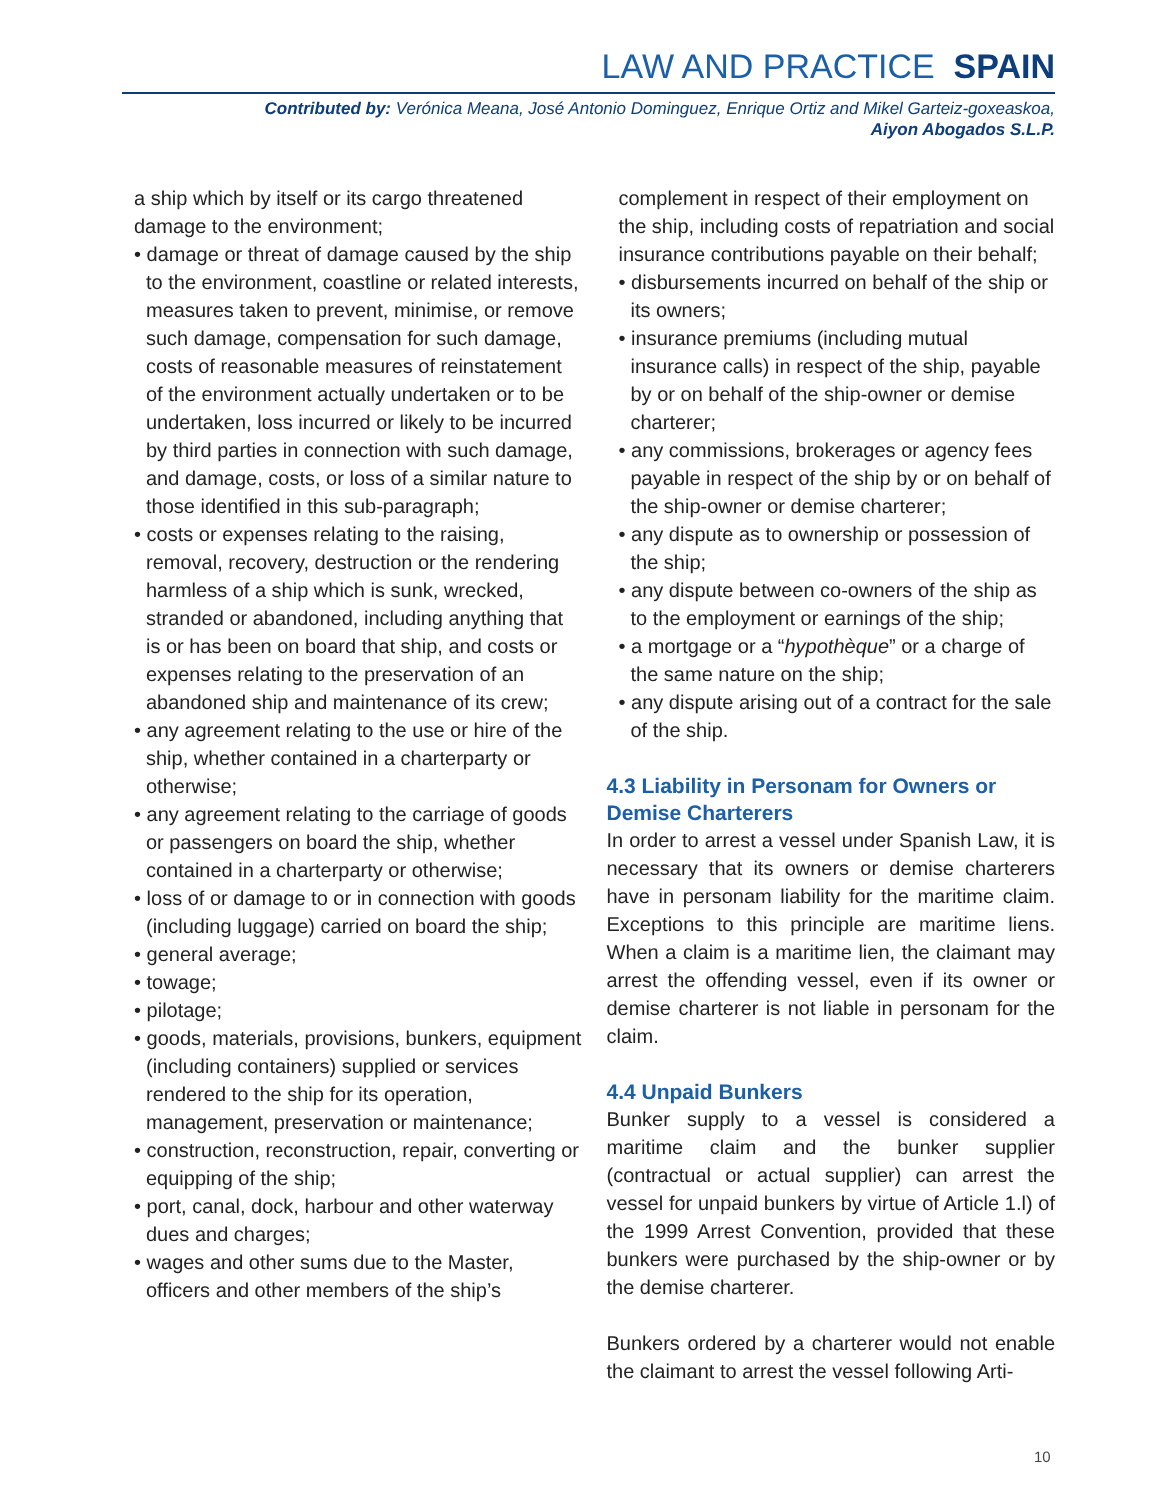LAW AND PRACTICE SPAIN
Contributed by: Verónica Meana, José Antonio Dominguez, Enrique Ortiz and Mikel Garteiz-goxeaskoa,
Aiyon Abogados S.L.P.
a ship which by itself or its cargo threatened damage to the environment;
• damage or threat of damage caused by the ship to the environment, coastline or related interests, measures taken to prevent, minimise, or remove such damage, compensation for such damage, costs of reasonable measures of reinstatement of the environment actually undertaken or to be undertaken, loss incurred or likely to be incurred by third parties in connection with such damage, and damage, costs, or loss of a similar nature to those identified in this sub-paragraph;
• costs or expenses relating to the raising, removal, recovery, destruction or the rendering harmless of a ship which is sunk, wrecked, stranded or abandoned, including anything that is or has been on board that ship, and costs or expenses relating to the preservation of an abandoned ship and maintenance of its crew;
• any agreement relating to the use or hire of the ship, whether contained in a charterparty or otherwise;
• any agreement relating to the carriage of goods or passengers on board the ship, whether contained in a charterparty or otherwise;
• loss of or damage to or in connection with goods (including luggage) carried on board the ship;
• general average;
• towage;
• pilotage;
• goods, materials, provisions, bunkers, equipment (including containers) supplied or services rendered to the ship for its operation, management, preservation or maintenance;
• construction, reconstruction, repair, converting or equipping of the ship;
• port, canal, dock, harbour and other waterway dues and charges;
• wages and other sums due to the Master, officers and other members of the ship’s
complement in respect of their employment on the ship, including costs of repatriation and social insurance contributions payable on their behalf;
• disbursements incurred on behalf of the ship or its owners;
• insurance premiums (including mutual insurance calls) in respect of the ship, payable by or on behalf of the ship-owner or demise charterer;
• any commissions, brokerages or agency fees payable in respect of the ship by or on behalf of the ship-owner or demise charterer;
• any dispute as to ownership or possession of the ship;
• any dispute between co-owners of the ship as to the employment or earnings of the ship;
• a mortgage or a “hypothèque” or a charge of the same nature on the ship;
• any dispute arising out of a contract for the sale of the ship.
4.3 Liability in Personam for Owners or Demise Charterers
In order to arrest a vessel under Spanish Law, it is necessary that its owners or demise charterers have in personam liability for the maritime claim. Exceptions to this principle are maritime liens. When a claim is a maritime lien, the claimant may arrest the offending vessel, even if its owner or demise charterer is not liable in personam for the claim.
4.4 Unpaid Bunkers
Bunker supply to a vessel is considered a maritime claim and the bunker supplier (contractual or actual supplier) can arrest the vessel for unpaid bunkers by virtue of Article 1.l) of the 1999 Arrest Convention, provided that these bunkers were purchased by the ship-owner or by the demise charterer.
Bunkers ordered by a charterer would not enable the claimant to arrest the vessel following Arti-
10